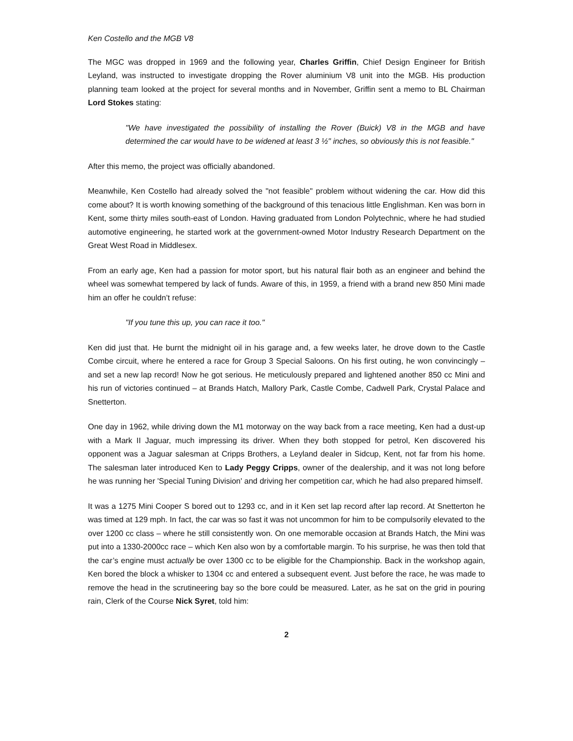Ken Costello and the MGB V8
The MGC was dropped in 1969 and the following year, Charles Griffin, Chief Design Engineer for British Leyland, was instructed to investigate dropping the Rover aluminium V8 unit into the MGB. His production planning team looked at the project for several months and in November, Griffin sent a memo to BL Chairman Lord Stokes stating:
"We have investigated the possibility of installing the Rover (Buick) V8 in the MGB and have determined the car would have to be widened at least 3 ½" inches, so obviously this is not feasible."
After this memo, the project was officially abandoned.
Meanwhile, Ken Costello had already solved the "not feasible" problem without widening the car. How did this come about? It is worth knowing something of the background of this tenacious little Englishman. Ken was born in Kent, some thirty miles south-east of London. Having graduated from London Polytechnic, where he had studied automotive engineering, he started work at the government-owned Motor Industry Research Department on the Great West Road in Middlesex.
From an early age, Ken had a passion for motor sport, but his natural flair both as an engineer and behind the wheel was somewhat tempered by lack of funds. Aware of this, in 1959, a friend with a brand new 850 Mini made him an offer he couldn’t refuse:
"If you tune this up, you can race it too."
Ken did just that. He burnt the midnight oil in his garage and, a few weeks later, he drove down to the Castle Combe circuit, where he entered a race for Group 3 Special Saloons. On his first outing, he won convincingly – and set a new lap record! Now he got serious. He meticulously prepared and lightened another 850 cc Mini and his run of victories continued – at Brands Hatch, Mallory Park, Castle Combe, Cadwell Park, Crystal Palace and Snetterton.
One day in 1962, while driving down the M1 motorway on the way back from a race meeting, Ken had a dust-up with a Mark II Jaguar, much impressing its driver. When they both stopped for petrol, Ken discovered his opponent was a Jaguar salesman at Cripps Brothers, a Leyland dealer in Sidcup, Kent, not far from his home. The salesman later introduced Ken to Lady Peggy Cripps, owner of the dealership, and it was not long before he was running her 'Special Tuning Division' and driving her competition car, which he had also prepared himself.
It was a 1275 Mini Cooper S bored out to 1293 cc, and in it Ken set lap record after lap record. At Snetterton he was timed at 129 mph. In fact, the car was so fast it was not uncommon for him to be compulsorily elevated to the over 1200 cc class – where he still consistently won. On one memorable occasion at Brands Hatch, the Mini was put into a 1330-2000cc race – which Ken also won by a comfortable margin. To his surprise, he was then told that the car’s engine must actually be over 1300 cc to be eligible for the Championship. Back in the workshop again, Ken bored the block a whisker to 1304 cc and entered a subsequent event. Just before the race, he was made to remove the head in the scrutineering bay so the bore could be measured. Later, as he sat on the grid in pouring rain, Clerk of the Course Nick Syret, told him:
2